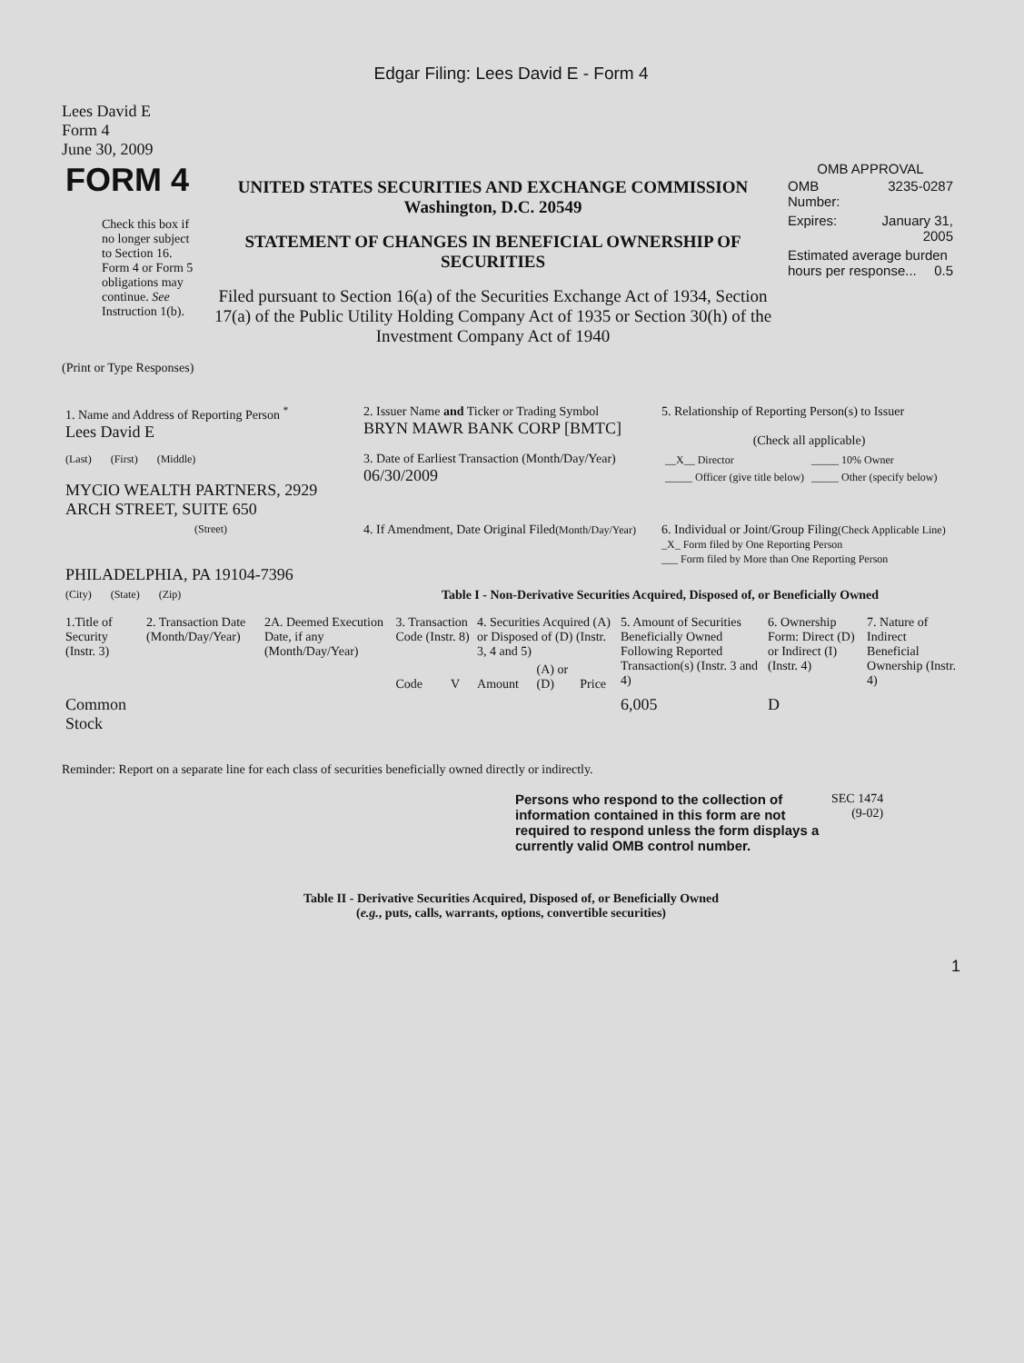Edgar Filing: Lees David E - Form 4
Lees David E
Form 4
June 30, 2009
| FORM 4 Check this box if no longer subject to Section 16. Form 4 or Form 5 obligations may continue. See Instruction 1(b). | UNITED STATES SECURITIES AND EXCHANGE COMMISSION Washington, D.C. 20549 STATEMENT OF CHANGES IN BENEFICIAL OWNERSHIP OF SECURITIES Filed pursuant to Section 16(a) of the Securities Exchange Act of 1934, Section 17(a) of the Public Utility Holding Company Act of 1935 or Section 30(h) of the Investment Company Act of 1940 | OMB APPROVAL / OMB Number: / 3235-0287 / / Expires: / January 31, 2005 / / Estimated average burden hours per response... 0.5 / / |
(Print or Type Responses)
| 1. Name and Address of Reporting Person <sup>*</sup> Lees David E | 2. Issuer Name and Ticker or Trading Symbol BRYN MAWR BANK CORP [BMTC] | 5. Relationship of Reporting Person(s) to Issuer (Check all applicable) |
| (Last) (First) (Middle) MYCIO WEALTH PARTNERS, 2929 ARCH STREET, SUITE 650 | 3. Date of Earliest Transaction (Month/Day/Year) 06/30/2009 | / __X__ Director / _____ 10% Owner / / _____ Officer (give title below) / _____ Other (specify below) / |
| (Street) PHILADELPHIA, PA 19104-7396 | 4. If Amendment, Date Original Filed (Month/Day/Year) | 6. Individual or Joint/Group Filing (Check Applicable Line) _X_ Form filed by One Reporting Person ___ Form filed by More than One Reporting Person |
| (City) (State) (Zip) | Table I - Non-Derivative Securities Acquired, Disposed of, or Beneficially Owned | |
| 1.Title of Security (Instr. 3) | 2. Transaction Date (Month/Day/Year) | 2A. Deemed Execution Date, if any (Month/Day/Year) | 3. Transaction Code (Instr. 8) | | 4. Securities Acquired (A) or Disposed of (D) (Instr. 3, 4 and 5) | | | 5. Amount of Securities Beneficially Owned Following Reported Transaction(s) (Instr. 3 and 4) | 6. Ownership Form: Direct (D) or Indirect (I) (Instr. 4) | 7. Nature of Indirect Beneficial Ownership (Instr. 4) |
| --- | --- | --- | --- | --- | --- | --- | --- | --- | --- | --- |
| | | | Code | V | Amount | (A) or (D) | Price | | | |
| Common Stock | | | | | | | | 6,005 | D | |
Reminder: Report on a separate line for each class of securities beneficially owned directly or indirectly.
| Persons who respond to the collection of information contained in this form are not required to respond unless the form displays a currently valid OMB control number. | SEC 1474 (9-02) |
Table II - Derivative Securities Acquired, Disposed of, or Beneficially Owned
(e.g., puts, calls, warrants, options, convertible securities)
1